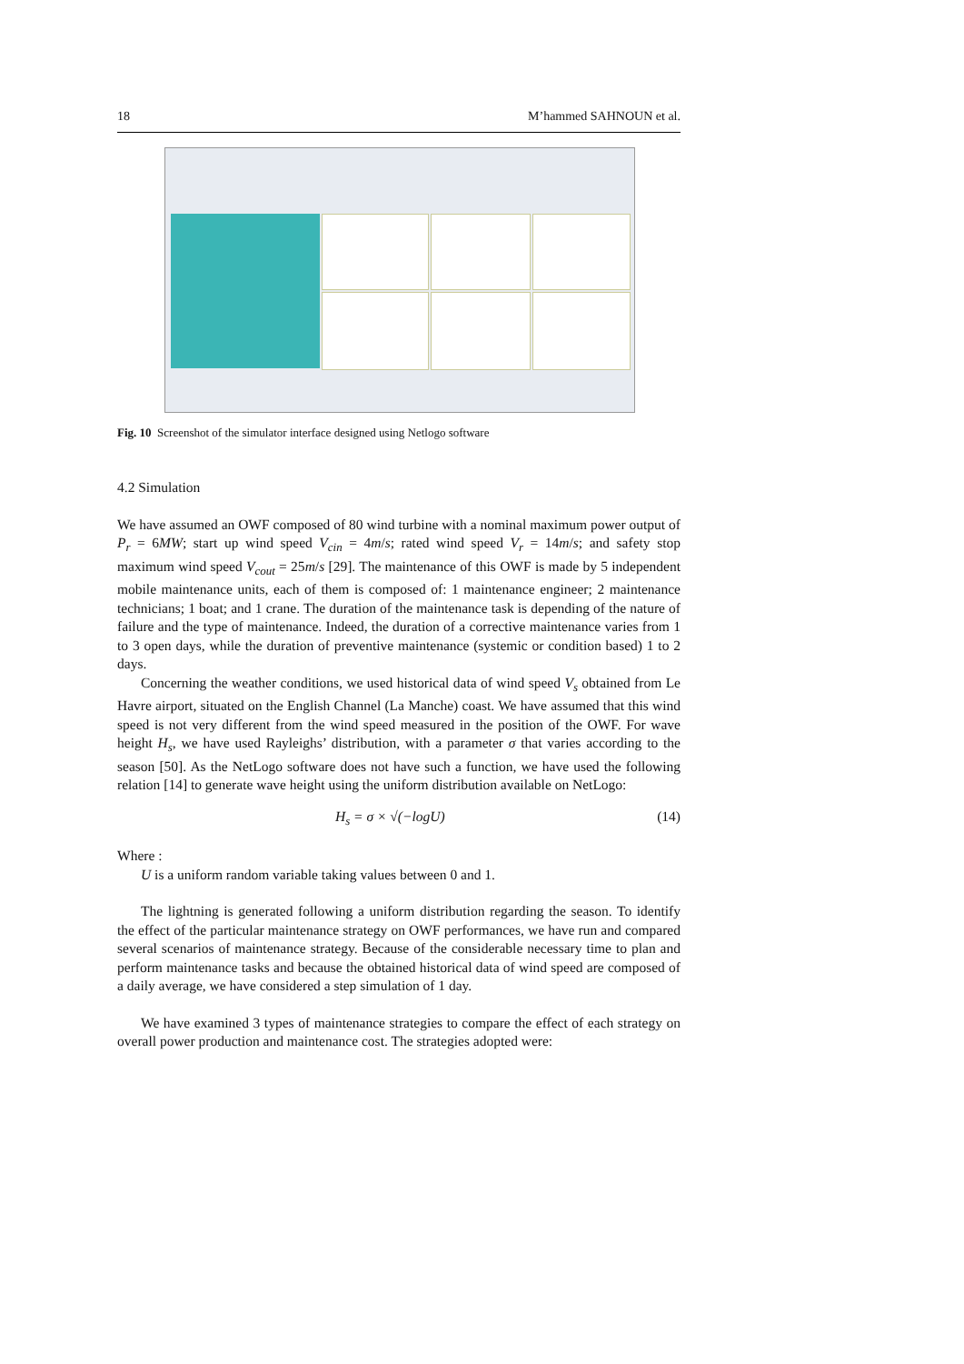18 M’hammed SAHNOUN et al.
Fig. 10 Screenshot of the simulator interface designed using Netlogo software
4.2 Simulation
We have assumed an OWF composed of 80 wind turbine with a nominal maximum power output of P<sub>r</sub> = 6MW; start up wind speed V<sub>cin</sub> = 4m/s; rated wind speed V<sub>r</sub> = 14m/s; and safety stop maximum wind speed V<sub>cout</sub> = 25m/s [29]. The maintenance of this OWF is made by 5 independent mobile maintenance units, each of them is composed of: 1 maintenance engineer; 2 maintenance technicians; 1 boat; and 1 crane. The duration of the maintenance task is depending of the nature of failure and the type of maintenance. Indeed, the duration of a corrective maintenance varies from 1 to 3 open days, while the duration of preventive maintenance (systemic or condition based) 1 to 2 days.
Concerning the weather conditions, we used historical data of wind speed V<sub>s</sub> obtained from Le Havre airport, situated on the English Channel (La Manche) coast. We have assumed that this wind speed is not very different from the wind speed measured in the position of the OWF. For wave height H<sub>s</sub>, we have used Rayleighs’ distribution, with a parameter σ that varies according to the season [50]. As the NetLogo software does not have such a function, we have used the following relation [14] to generate wave height using the uniform distribution available on NetLogo:
H<sub>s</sub> = σ × √(−logU) (14)
Where :
U is a uniform random variable taking values between 0 and 1.
The lightning is generated following a uniform distribution regarding the season. To identify the effect of the particular maintenance strategy on OWF performances, we have run and compared several scenarios of maintenance strategy. Because of the considerable necessary time to plan and perform maintenance tasks and because the obtained historical data of wind speed are composed of a daily average, we have considered a step simulation of 1 day.
We have examined 3 types of maintenance strategies to compare the effect of each strategy on overall power production and maintenance cost. The strategies adopted were: